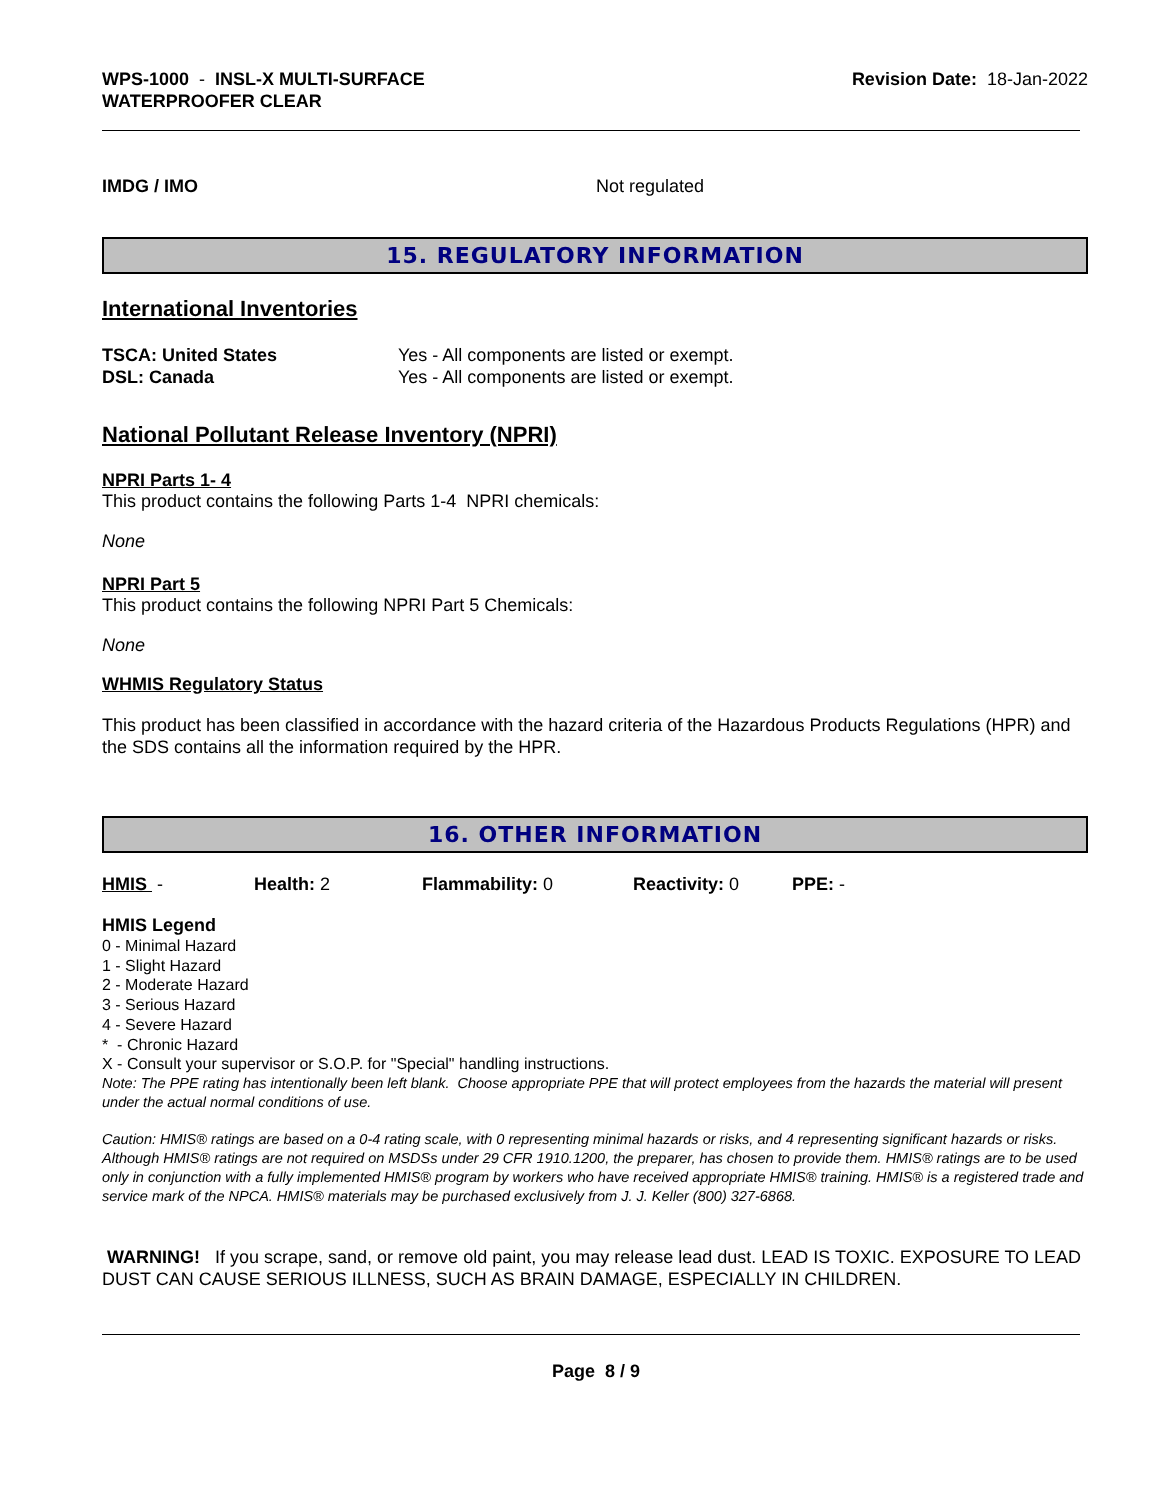WPS-1000 - INSL-X MULTI-SURFACE
WATERPROOFER CLEAR
Revision Date: 18-Jan-2022
| IMDG / IMO | Not regulated |
15. REGULATORY INFORMATION
International Inventories
| TSCA: United States | Yes - All components are listed or exempt. |
| DSL: Canada | Yes - All components are listed or exempt. |
National Pollutant Release Inventory (NPRI)
NPRI Parts 1- 4
This product contains the following Parts 1-4 NPRI chemicals:
None
NPRI Part 5
This product contains the following NPRI Part 5 Chemicals:
None
WHMIS Regulatory Status
This product has been classified in accordance with the hazard criteria of the Hazardous Products Regulations (HPR) and the SDS contains all the information required by the HPR.
16. OTHER INFORMATION
| HMIS - | Health: 2 | Flammability: 0 | Reactivity: 0 | PPE: - |
HMIS Legend
0 - Minimal Hazard
1 - Slight Hazard
2 - Moderate Hazard
3 - Serious Hazard
4 - Severe Hazard
* - Chronic Hazard
X - Consult your supervisor or S.O.P. for "Special" handling instructions.
Note: The PPE rating has intentionally been left blank. Choose appropriate PPE that will protect employees from the hazards the material will present under the actual normal conditions of use.
Caution: HMIS® ratings are based on a 0-4 rating scale, with 0 representing minimal hazards or risks, and 4 representing significant hazards or risks. Although HMIS® ratings are not required on MSDSs under 29 CFR 1910.1200, the preparer, has chosen to provide them. HMIS® ratings are to be used only in conjunction with a fully implemented HMIS® program by workers who have received appropriate HMIS® training. HMIS® is a registered trade and service mark of the NPCA. HMIS® materials may be purchased exclusively from J. J. Keller (800) 327-6868.
WARNING! If you scrape, sand, or remove old paint, you may release lead dust. LEAD IS TOXIC. EXPOSURE TO LEAD DUST CAN CAUSE SERIOUS ILLNESS, SUCH AS BRAIN DAMAGE, ESPECIALLY IN CHILDREN.
Page 8 / 9